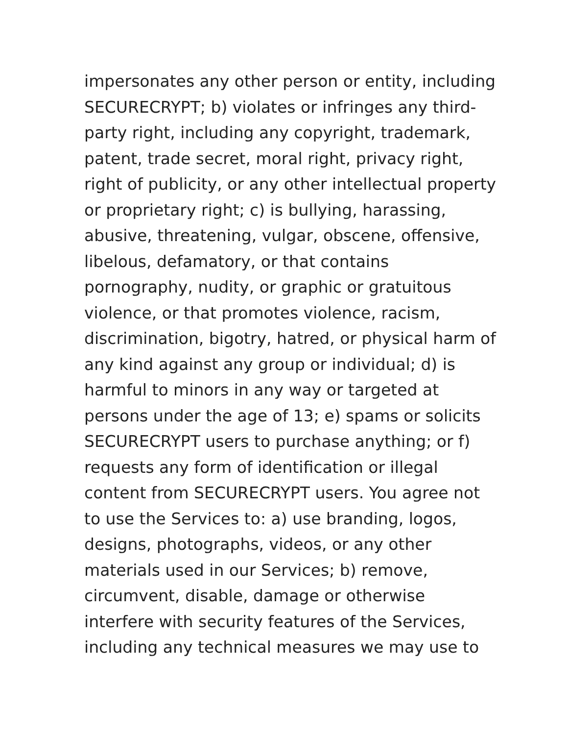impersonates any other person or entity, including
SECURECRYPT; b) violates or infringes any third-
party right, including any copyright, trademark,
patent, trade secret, moral right, privacy right,
right of publicity, or any other intellectual property
or proprietary right; c) is bullying, harassing,
abusive, threatening, vulgar, obscene, offensive,
libelous, defamatory, or that contains
pornography, nudity, or graphic or gratuitous
violence, or that promotes violence, racism,
discrimination, bigotry, hatred, or physical harm of
any kind against any group or individual; d) is
harmful to minors in any way or targeted at
persons under the age of 13; e) spams or solicits
SECURECRYPT users to purchase anything; or f)
requests any form of identification or illegal
content from SECURECRYPT users. You agree not
to use the Services to: a) use branding, logos,
designs, photographs, videos, or any other
materials used in our Services; b) remove,
circumvent, disable, damage or otherwise
interfere with security features of the Services,
including any technical measures we may use to